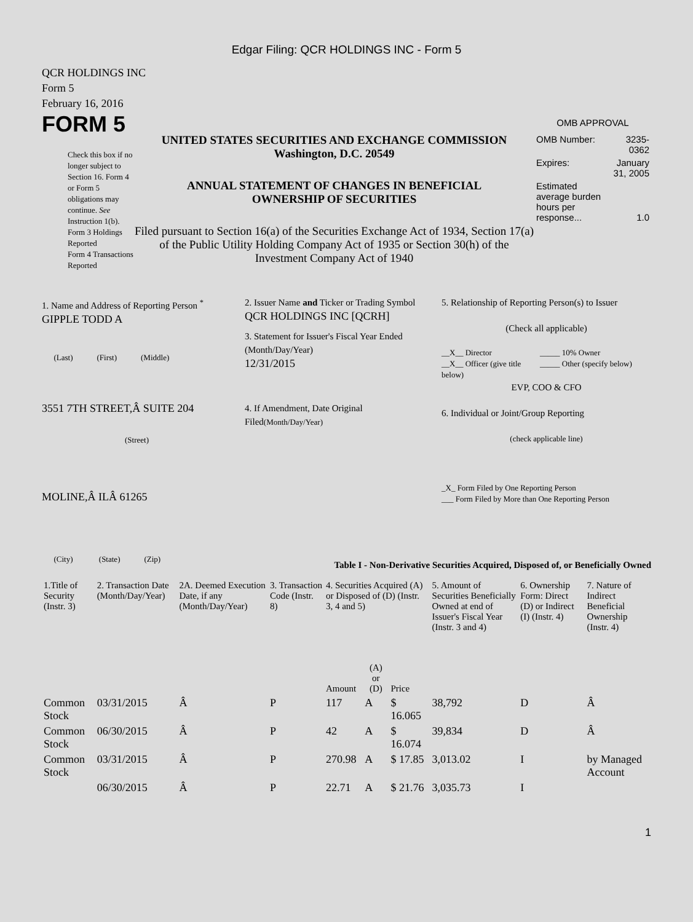Edgar Filing: QCR HOLDINGS INC - Form 5
QCR HOLDINGS INC
Form 5
February 16, 2016
FORM 5
Check this box if no longer subject to Section 16. Form 4 or Form 5 obligations may continue. See Instruction 1(b).
Form 3 Holdings Reported
Form 4 Transactions Reported
UNITED STATES SECURITIES AND EXCHANGE COMMISSION
Washington, D.C. 20549
ANNUAL STATEMENT OF CHANGES IN BENEFICIAL
OWNERSHIP OF SECURITIES
Filed pursuant to Section 16(a) of the Securities Exchange Act of 1934, Section 17(a) of the Public Utility Holding Company Act of 1935 or Section 30(h) of the Investment Company Act of 1940
OMB APPROVAL
| OMB Number: | 3235-0362 |
| Expires: | January 31, 2005 |
| Estimated average burden hours per response... | 1.0 |
1. Name and Address of Reporting Person <sup>*</sup>
GIPPLE TODD A
(Last) (First) (Middle)
3551 7TH STREET,Â SUITE 204
(Street)
MOLINE,Â ILÂ 61265
(City) (State) (Zip)
2. Issuer Name and Ticker or Trading Symbol
QCR HOLDINGS INC [QCRH]
3. Statement for Issuer's Fiscal Year Ended (Month/Day/Year)
12/31/2015
4. If Amendment, Date Original Filed(Month/Day/Year)
5. Relationship of Reporting Person(s) to Issuer
(Check all applicable)
__X__ Director
__X__ Officer (give title below)
_____ 10% Owner
_____ Other (specify below)
EVP, COO & CFO
6. Individual or Joint/Group Reporting
(check applicable line)
_X_ Form Filed by One Reporting Person
___ Form Filed by More than One Reporting Person
Table I - Non-Derivative Securities Acquired, Disposed of, or Beneficially Owned
| 1.Title of Security (Instr. 3) | 2. Transaction Date (Month/Day/Year) | 2A. Deemed Execution Date, if any (Month/Day/Year) | 3. Transaction Code (Instr. 8) | 4. Securities Acquired (A) or Disposed of (D) (Instr. 3, 4 and 5) | | | 5. Amount of Securities Beneficially Owned at end of Issuer's Fiscal Year (Instr. 3 and 4) | 6. Ownership Form: Direct (D) or Indirect (I) (Instr. 4) | 7. Nature of Indirect Beneficial Ownership (Instr. 4) |
| --- | --- | --- | --- | --- | --- | --- | --- | --- | --- |
| | | | | Amount | (A) or (D) | Price | | | |
| Common Stock | 03/31/2015 | Â | P | 117 | A | $ 16.065 | 38,792 | D | Â |
| Common Stock | 06/30/2015 | Â | P | 42 | A | $ 16.074 | 39,834 | D | Â |
| Common Stock | 03/31/2015 | Â | P | 270.98 | A | $ 17.85 | 3,013.02 | I | by Managed Account |
| | 06/30/2015 | Â | P | 22.71 | A | $ 21.76 | 3,035.73 | I | |
1